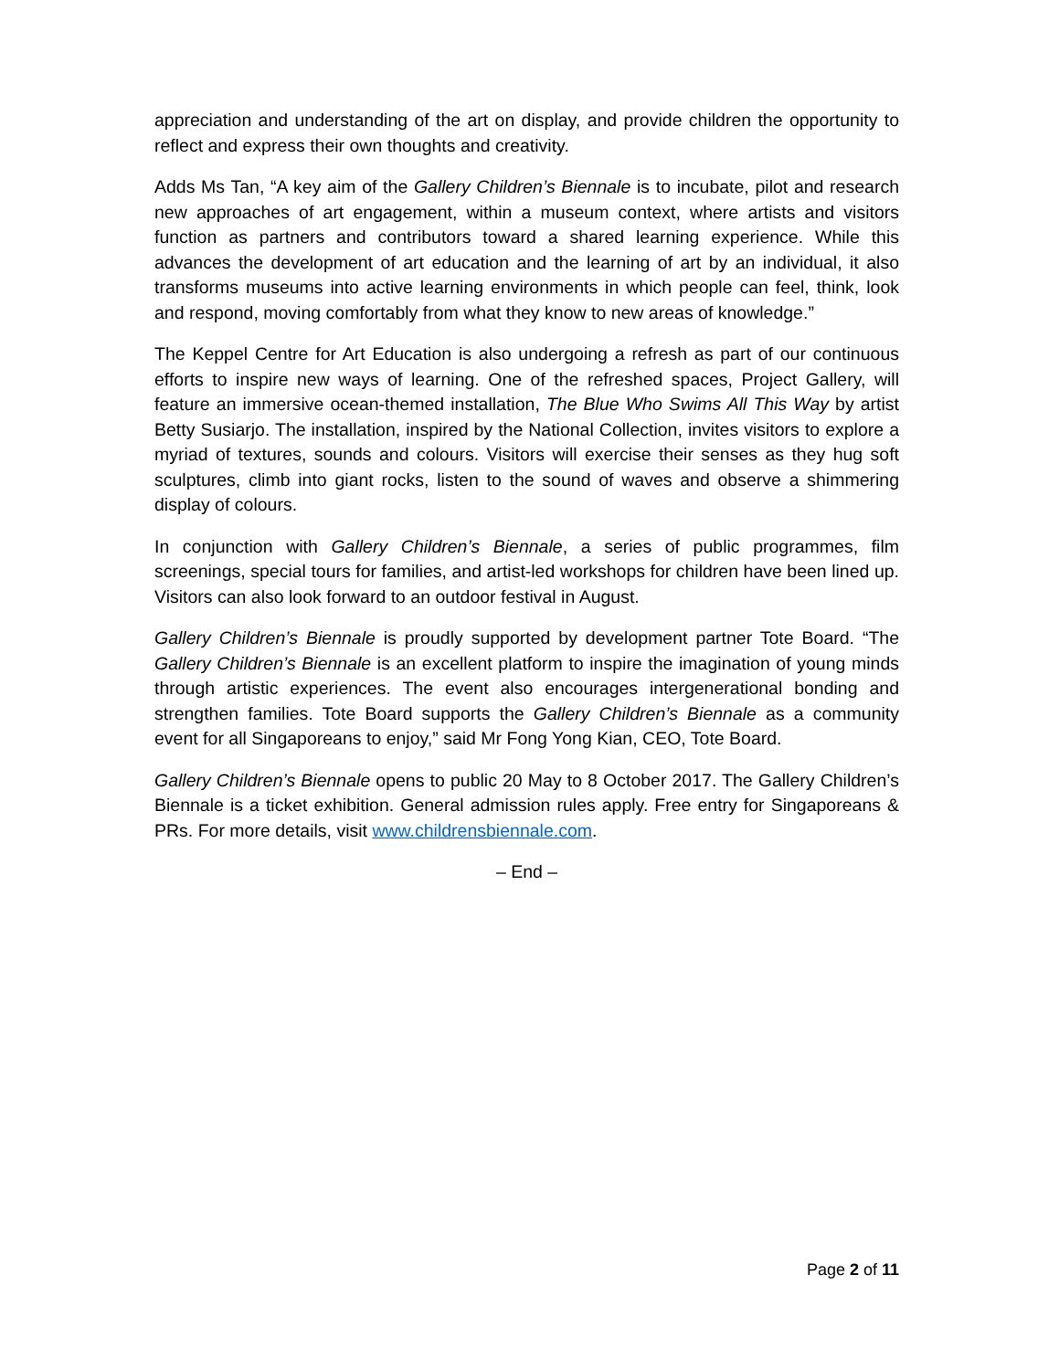appreciation and understanding of the art on display, and provide children the opportunity to reflect and express their own thoughts and creativity.
Adds Ms Tan, “A key aim of the Gallery Children’s Biennale is to incubate, pilot and research new approaches of art engagement, within a museum context, where artists and visitors function as partners and contributors toward a shared learning experience. While this advances the development of art education and the learning of art by an individual, it also transforms museums into active learning environments in which people can feel, think, look and respond, moving comfortably from what they know to new areas of knowledge.”
The Keppel Centre for Art Education is also undergoing a refresh as part of our continuous efforts to inspire new ways of learning. One of the refreshed spaces, Project Gallery, will feature an immersive ocean-themed installation, The Blue Who Swims All This Way by artist Betty Susiarjo. The installation, inspired by the National Collection, invites visitors to explore a myriad of textures, sounds and colours. Visitors will exercise their senses as they hug soft sculptures, climb into giant rocks, listen to the sound of waves and observe a shimmering display of colours.
In conjunction with Gallery Children’s Biennale, a series of public programmes, film screenings, special tours for families, and artist-led workshops for children have been lined up. Visitors can also look forward to an outdoor festival in August.
Gallery Children’s Biennale is proudly supported by development partner Tote Board. “The Gallery Children’s Biennale is an excellent platform to inspire the imagination of young minds through artistic experiences. The event also encourages intergenerational bonding and strengthen families. Tote Board supports the Gallery Children’s Biennale as a community event for all Singaporeans to enjoy,” said Mr Fong Yong Kian, CEO, Tote Board.
Gallery Children’s Biennale opens to public 20 May to 8 October 2017. The Gallery Children’s Biennale is a ticket exhibition. General admission rules apply. Free entry for Singaporeans & PRs. For more details, visit www.childrensbiennale.com.
– End –
Page 2 of 11